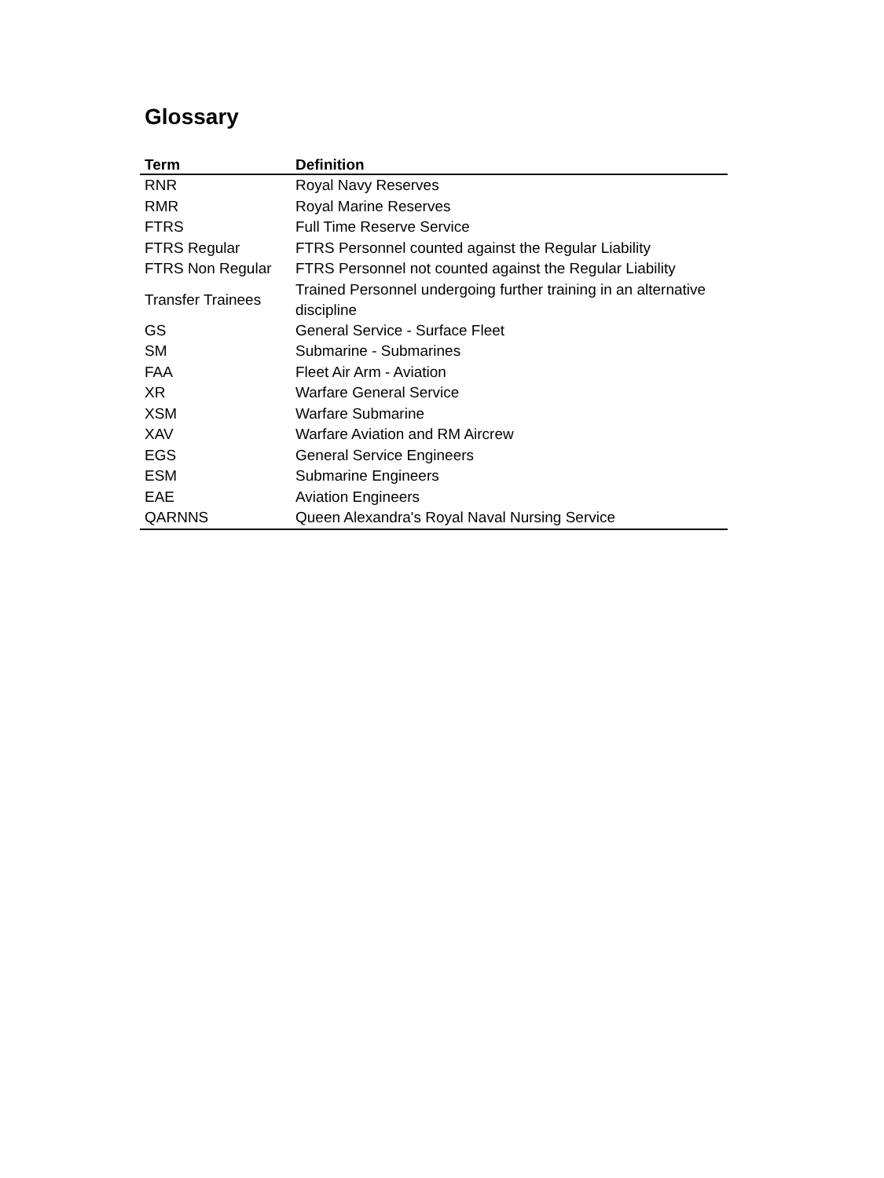Glossary
| Term | Definition |
| --- | --- |
| RNR | Royal Navy Reserves |
| RMR | Royal Marine Reserves |
| FTRS | Full Time Reserve Service |
| FTRS Regular | FTRS Personnel counted against the Regular Liability |
| FTRS Non Regular | FTRS Personnel not counted against the Regular Liability |
| Transfer Trainees | Trained Personnel undergoing further training in an alternative discipline |
| GS | General Service - Surface Fleet |
| SM | Submarine - Submarines |
| FAA | Fleet Air Arm - Aviation |
| XR | Warfare General Service |
| XSM | Warfare Submarine |
| XAV | Warfare Aviation and RM Aircrew |
| EGS | General Service Engineers |
| ESM | Submarine Engineers |
| EAE | Aviation Engineers |
| QARNNS | Queen Alexandra's Royal Naval Nursing Service |